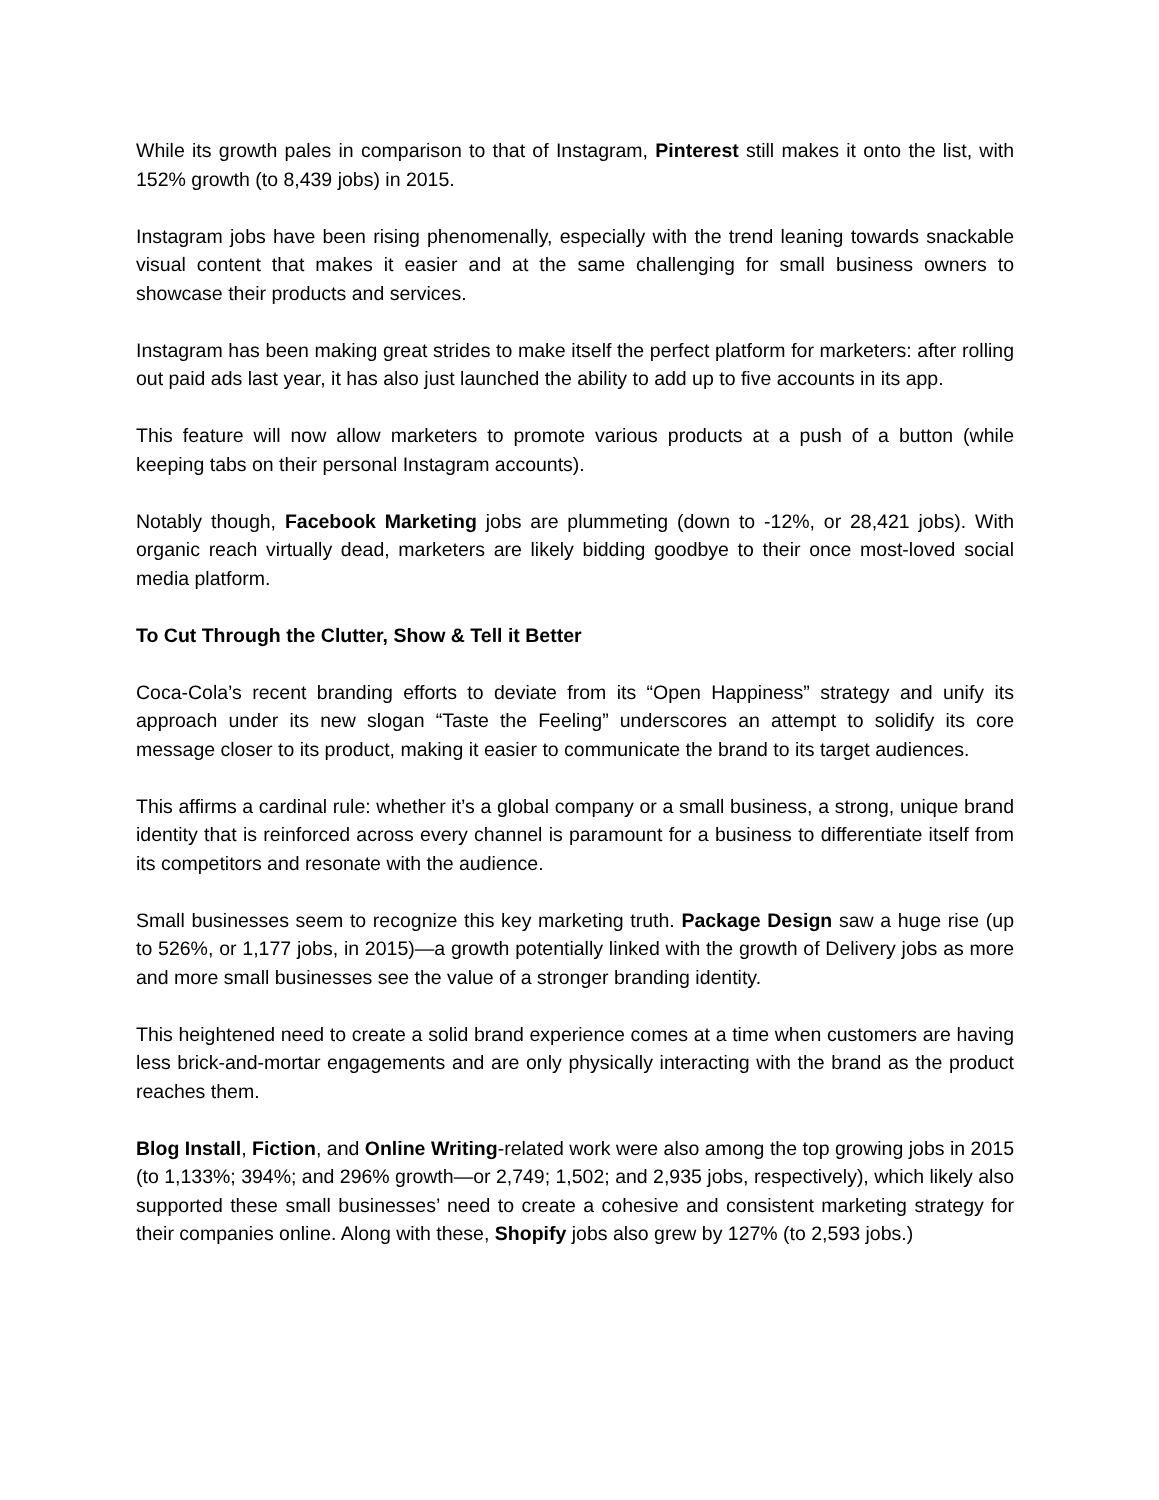While its growth pales in comparison to that of Instagram, Pinterest still makes it onto the list, with 152% growth (to 8,439 jobs) in 2015.
Instagram jobs have been rising phenomenally, especially with the trend leaning towards snackable visual content that makes it easier and at the same challenging for small business owners to showcase their products and services.
Instagram has been making great strides to make itself the perfect platform for marketers: after rolling out paid ads last year, it has also just launched the ability to add up to five accounts in its app.
This feature will now allow marketers to promote various products at a push of a button (while keeping tabs on their personal Instagram accounts).
Notably though, Facebook Marketing jobs are plummeting (down to -12%, or 28,421 jobs). With organic reach virtually dead, marketers are likely bidding goodbye to their once most-loved social media platform.
To Cut Through the Clutter, Show & Tell it Better
Coca-Cola’s recent branding efforts to deviate from its “Open Happiness” strategy and unify its approach under its new slogan “Taste the Feeling” underscores an attempt to solidify its core message closer to its product, making it easier to communicate the brand to its target audiences.
This affirms a cardinal rule: whether it’s a global company or a small business, a strong, unique brand identity that is reinforced across every channel is paramount for a business to differentiate itself from its competitors and resonate with the audience.
Small businesses seem to recognize this key marketing truth. Package Design saw a huge rise (up to 526%, or 1,177 jobs, in 2015)—a growth potentially linked with the growth of Delivery jobs as more and more small businesses see the value of a stronger branding identity.
This heightened need to create a solid brand experience comes at a time when customers are having less brick-and-mortar engagements and are only physically interacting with the brand as the product reaches them.
Blog Install, Fiction, and Online Writing-related work were also among the top growing jobs in 2015 (to 1,133%; 394%; and 296% growth—or 2,749; 1,502; and 2,935 jobs, respectively), which likely also supported these small businesses’ need to create a cohesive and consistent marketing strategy for their companies online. Along with these, Shopify jobs also grew by 127% (to 2,593 jobs.)